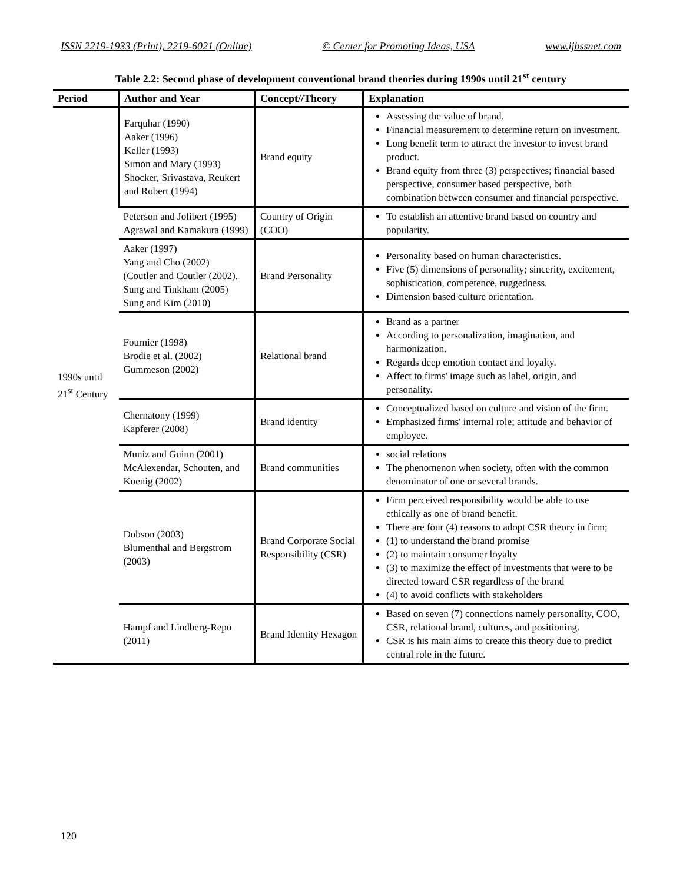ISSN 2219-1933 (Print), 2219-6021 (Online) © Center for Promoting Ideas, USA www.ijbssnet.com
Table 2.2: Second phase of development conventional brand theories during 1990s until 21<sup>st</sup> century
| Period | Author and Year | Concept//Theory | Explanation |
| --- | --- | --- | --- |
| 1990s until 21<sup>st</sup> Century | Farquhar (1990) Aaker (1996) Keller (1993) Simon and Mary (1993) Shocker, Srivastava, Reukert and Robert (1994) | Brand equity | Assessing the value of brand. Financial measurement to determine return on investment. Long benefit term to attract the investor to invest brand product. Brand equity from three (3) perspectives; financial based perspective, consumer based perspective, both combination between consumer and financial perspective. |
| | Peterson and Jolibert (1995) Agrawal and Kamakura (1999) | Country of Origin (COO) | To establish an attentive brand based on country and popularity. |
| | Aaker (1997) Yang and Cho (2002) (Coutler and Coutler (2002). Sung and Tinkham (2005) Sung and Kim (2010) | Brand Personality | Personality based on human characteristics. Five (5) dimensions of personality; sincerity, excitement, sophistication, competence, ruggedness. Dimension based culture orientation. |
| | Fournier (1998) Brodie et al. (2002) Gummeson (2002) | Relational brand | Brand as a partner According to personalization, imagination, and harmonization. Regards deep emotion contact and loyalty. Affect to firms' image such as label, origin, and personality. |
| | Chernatony (1999) Kapferer (2008) | Brand identity | Conceptualized based on culture and vision of the firm. Emphasized firms' internal role; attitude and behavior of employee. |
| | Muniz and Guinn (2001) McAlexendar, Schouten, and Koenig (2002) | Brand communities | social relations The phenomenon when society, often with the common denominator of one or several brands. |
| | Dobson (2003) Blumenthal and Bergstrom (2003) | Brand Corporate Social Responsibility (CSR) | Firm perceived responsibility would be able to use ethically as one of brand benefit. There are four (4) reasons to adopt CSR theory in firm; (1) to understand the brand promise (2) to maintain consumer loyalty (3) to maximize the effect of investments that were to be directed toward CSR regardless of the brand (4) to avoid conflicts with stakeholders |
| | Hampf and Lindberg-Repo (2011) | Brand Identity Hexagon | Based on seven (7) connections namely personality, COO, CSR, relational brand, cultures, and positioning. CSR is his main aims to create this theory due to predict central role in the future. |
120